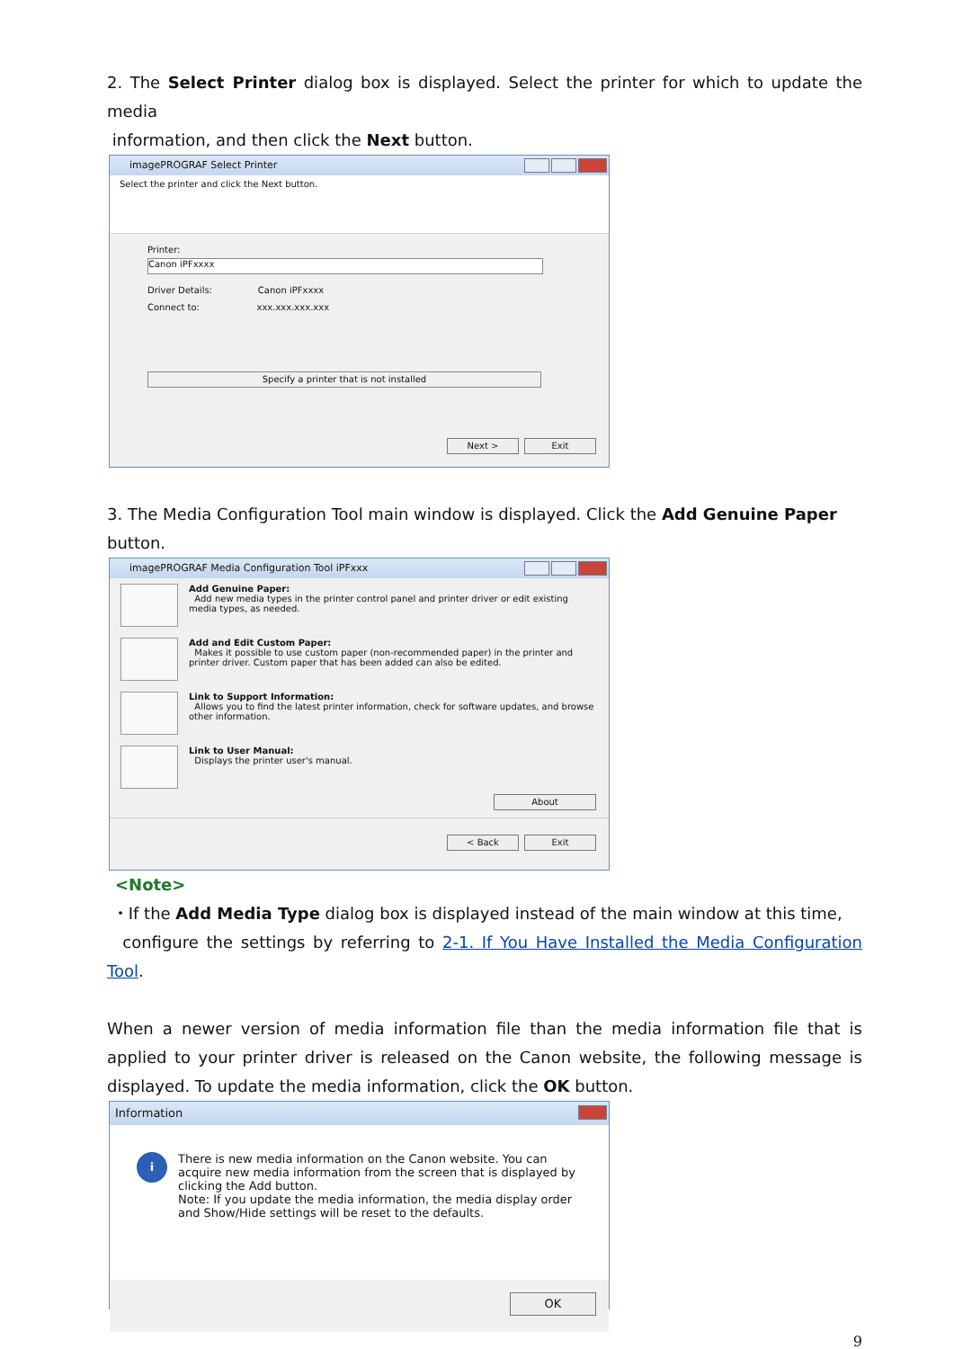2. The Select Printer dialog box is displayed. Select the printer for which to update the media
information, and then click the Next button.
imagePROGRAF Select Printer
Select the printer and click the Next button.
Printer:
Canon iPFxxxx
Driver Details: Canon iPFxxxx
Connect to: xxx.xxx.xxx.xxx
Specify a printer that is not installed
Next > Exit
3. The Media Configuration Tool main window is displayed. Click the Add Genuine Paper button.
imagePROGRAF Media Configuration Tool iPFxxx
Add Genuine Paper:
Add new media types in the printer control panel and printer driver or edit existing media types, as needed.
Add and Edit Custom Paper:
Makes it possible to use custom paper (non-recommended paper) in the printer and printer driver. Custom paper that has been added can also be edited.
Link to Support Information:
Allows you to find the latest printer information, check for software updates, and browse other information.
Link to User Manual:
Displays the printer user's manual.
About
< Back Exit
<Note>
・If the Add Media Type dialog box is displayed instead of the main window at this time,
configure the settings by referring to 2-1. If You Have Installed the Media Configuration Tool.
When a newer version of media information file than the media information file that is applied to your printer driver is released on the Canon website, the following message is displayed. To update the media information, click the OK button.
Information
i
There is new media information on the Canon website. You can acquire new media information from the screen that is displayed by clicking the Add button.
Note: If you update the media information, the media display order and Show/Hide settings will be reset to the defaults.
OK
9